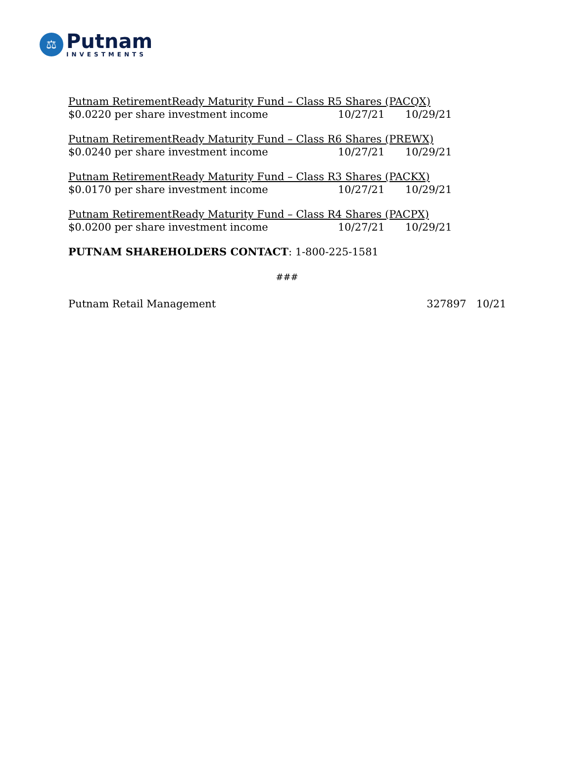⚖
Putnam
INVESTMENTS
Putnam RetirementReady Maturity Fund – Class R5 Shares (PACQX)
$0.0220 per share investment income 10/27/21 10/29/21
Putnam RetirementReady Maturity Fund – Class R6 Shares (PREWX)
$0.0240 per share investment income 10/27/21 10/29/21
Putnam RetirementReady Maturity Fund – Class R3 Shares (PACKX)
$0.0170 per share investment income 10/27/21 10/29/21
Putnam RetirementReady Maturity Fund – Class R4 Shares (PACPX)
$0.0200 per share investment income 10/27/21 10/29/21
PUTNAM SHAREHOLDERS CONTACT: 1-800-225-1581
###
Putnam Retail Management 327897 10/21